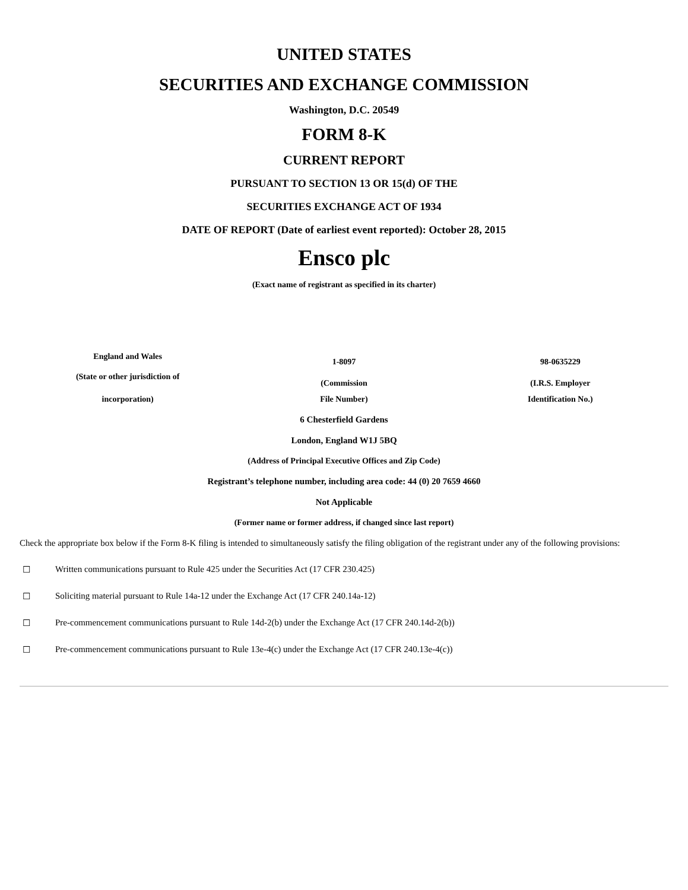UNITED STATES
SECURITIES AND EXCHANGE COMMISSION
Washington, D.C. 20549
FORM 8-K
CURRENT REPORT
PURSUANT TO SECTION 13 OR 15(d) OF THE
SECURITIES EXCHANGE ACT OF 1934
DATE OF REPORT (Date of earliest event reported): October 28, 2015
Ensco plc
(Exact name of registrant as specified in its charter)
| England and Wales | 1-8097 | 98-0635229 |
| (State or other jurisdiction of | (Commission | (I.R.S. Employer |
| incorporation) | File Number) | Identification No.) |
6 Chesterfield Gardens
London, England W1J 5BQ
(Address of Principal Executive Offices and Zip Code)
Registrant’s telephone number, including area code: 44 (0) 20 7659 4660
Not Applicable
(Former name or former address, if changed since last report)
Check the appropriate box below if the Form 8-K filing is intended to simultaneously satisfy the filing obligation of the registrant under any of the following provisions:
☐ Written communications pursuant to Rule 425 under the Securities Act (17 CFR 230.425)
☐ Soliciting material pursuant to Rule 14a-12 under the Exchange Act (17 CFR 240.14a-12)
☐ Pre-commencement communications pursuant to Rule 14d-2(b) under the Exchange Act (17 CFR 240.14d-2(b))
☐ Pre-commencement communications pursuant to Rule 13e-4(c) under the Exchange Act (17 CFR 240.13e-4(c))